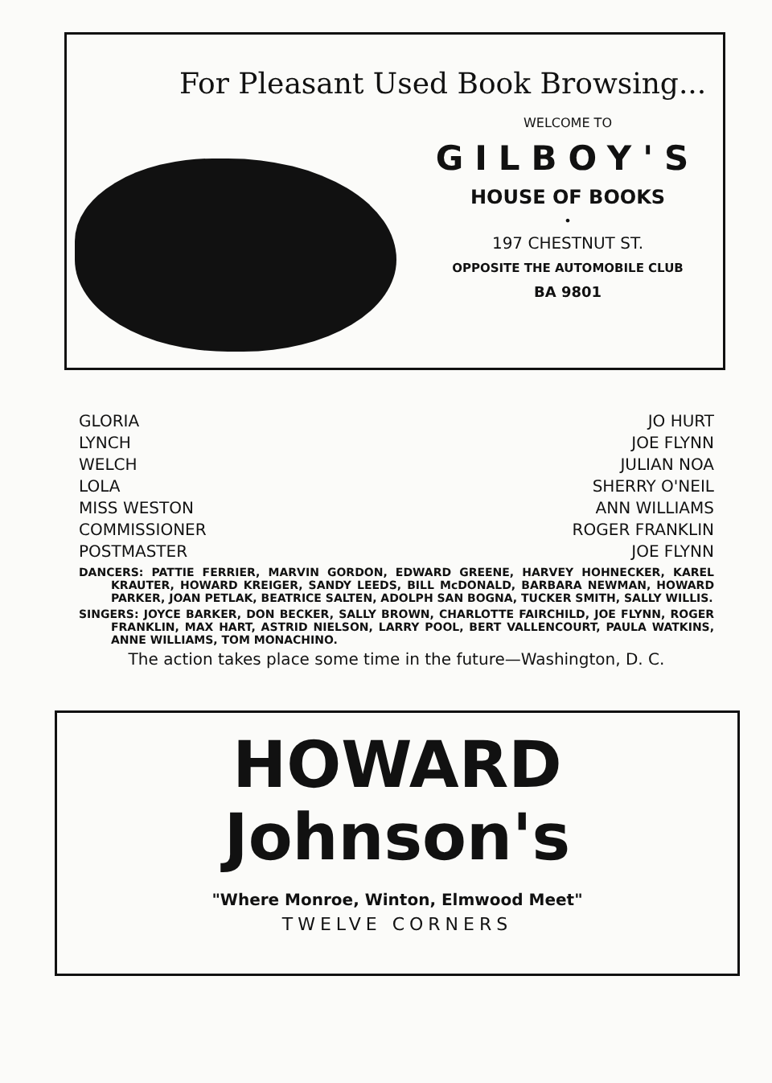For Pleasant Used Book Browsing...
WELCOME TO
GILBOY'S
HOUSE OF BOOKS
•
197 CHESTNUT ST.
OPPOSITE THE AUTOMOBILE CLUB
BA 9801
| GLORIA | JO HURT |
| LYNCH | JOE FLYNN |
| WELCH | JULIAN NOA |
| LOLA | SHERRY O'NEIL |
| MISS WESTON | ANN WILLIAMS |
| COMMISSIONER | ROGER FRANKLIN |
| POSTMASTER | JOE FLYNN |
DANCERS: PATTIE FERRIER, MARVIN GORDON, EDWARD GREENE, HARVEY HOHNECKER, KAREL KRAUTER, HOWARD KREIGER, SANDY LEEDS, BILL McDONALD, BARBARA NEWMAN, HOWARD PARKER, JOAN PETLAK, BEATRICE SALTEN, ADOLPH SAN BOGNA, TUCKER SMITH, SALLY WILLIS.
SINGERS: JOYCE BARKER, DON BECKER, SALLY BROWN, CHARLOTTE FAIRCHILD, JOE FLYNN, ROGER FRANKLIN, MAX HART, ASTRID NIELSON, LARRY POOL, BERT VALLENCOURT, PAULA WATKINS, ANNE WILLIAMS, TOM MONACHINO.
The action takes place some time in the future—Washington, D. C.
HOWARD
Johnson's
"Where Monroe, Winton, Elmwood Meet"
TWELVE CORNERS